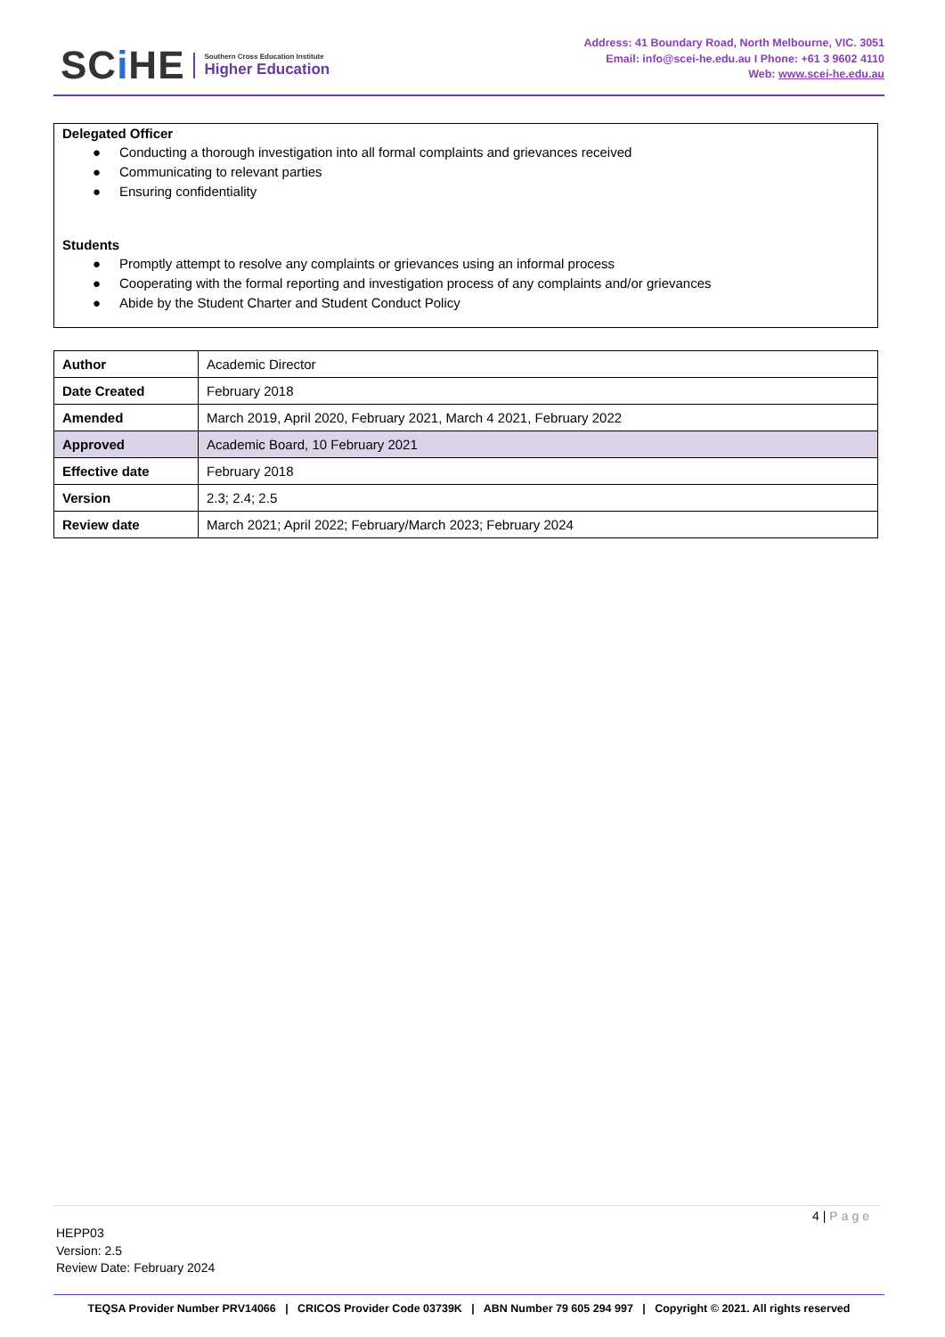SCi HE
Southern Cross Education Institute
Higher Education
Address: 41 Boundary Road, North Melbourne, VIC. 3051
Email: info@scei-he.edu.au I Phone: +61 3 9602 4110
Web: www.scei-he.edu.au
Delegated Officer
● Conducting a thorough investigation into all formal complaints and grievances received
● Communicating to relevant parties
● Ensuring confidentiality
Students
● Promptly attempt to resolve any complaints or grievances using an informal process
● Cooperating with the formal reporting and investigation process of any complaints and/or grievances
● Abide by the Student Charter and Student Conduct Policy
| Author | Academic Director |
| Date Created | February 2018 |
| Amended | March 2019, April 2020, February 2021, March 4 2021, February 2022 |
| Approved | Academic Board, 10 February 2021 |
| Effective date | February 2018 |
| Version | 2.3; 2.4; 2.5 |
| Review date | March 2021; April 2022; February/March 2023; February 2024 |
4 | Page
HEPP03
Version: 2.5
Review Date: February 2024
TEQSA Provider Number PRV14066 | CRICOS Provider Code 03739K | ABN Number 79 605 294 997 | Copyright © 2021. All rights reserved